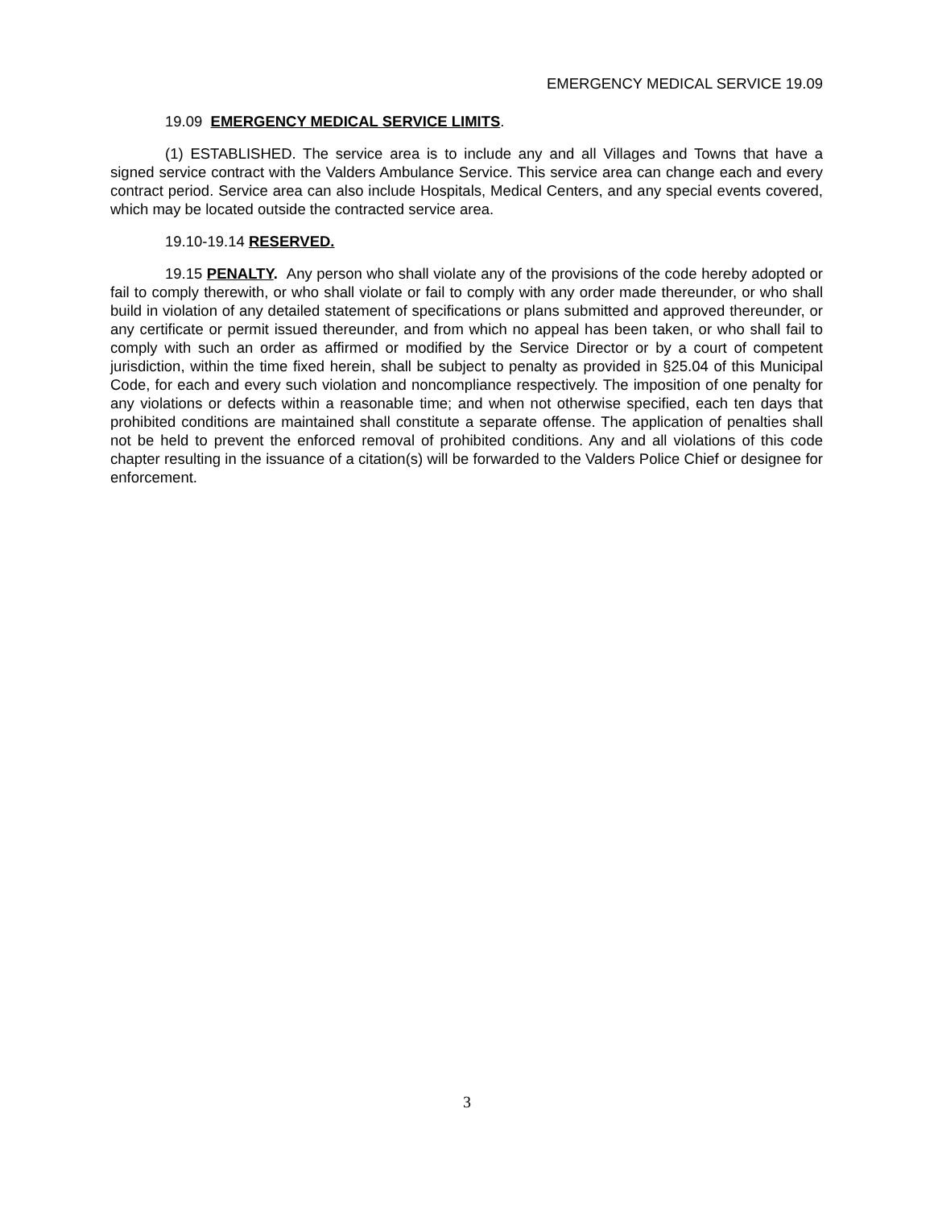EMERGENCY MEDICAL SERVICE 19.09
19.09 EMERGENCY MEDICAL SERVICE LIMITS.
(1) ESTABLISHED. The service area is to include any and all Villages and Towns that have a signed service contract with the Valders Ambulance Service. This service area can change each and every contract period. Service area can also include Hospitals, Medical Centers, and any special events covered, which may be located outside the contracted service area.
19.10-19.14 RESERVED.
19.15 PENALTY. Any person who shall violate any of the provisions of the code hereby adopted or fail to comply therewith, or who shall violate or fail to comply with any order made thereunder, or who shall build in violation of any detailed statement of specifications or plans submitted and approved thereunder, or any certificate or permit issued thereunder, and from which no appeal has been taken, or who shall fail to comply with such an order as affirmed or modified by the Service Director or by a court of competent jurisdiction, within the time fixed herein, shall be subject to penalty as provided in §25.04 of this Municipal Code, for each and every such violation and noncompliance respectively. The imposition of one penalty for any violations or defects within a reasonable time; and when not otherwise specified, each ten days that prohibited conditions are maintained shall constitute a separate offense. The application of penalties shall not be held to prevent the enforced removal of prohibited conditions. Any and all violations of this code chapter resulting in the issuance of a citation(s) will be forwarded to the Valders Police Chief or designee for enforcement.
3